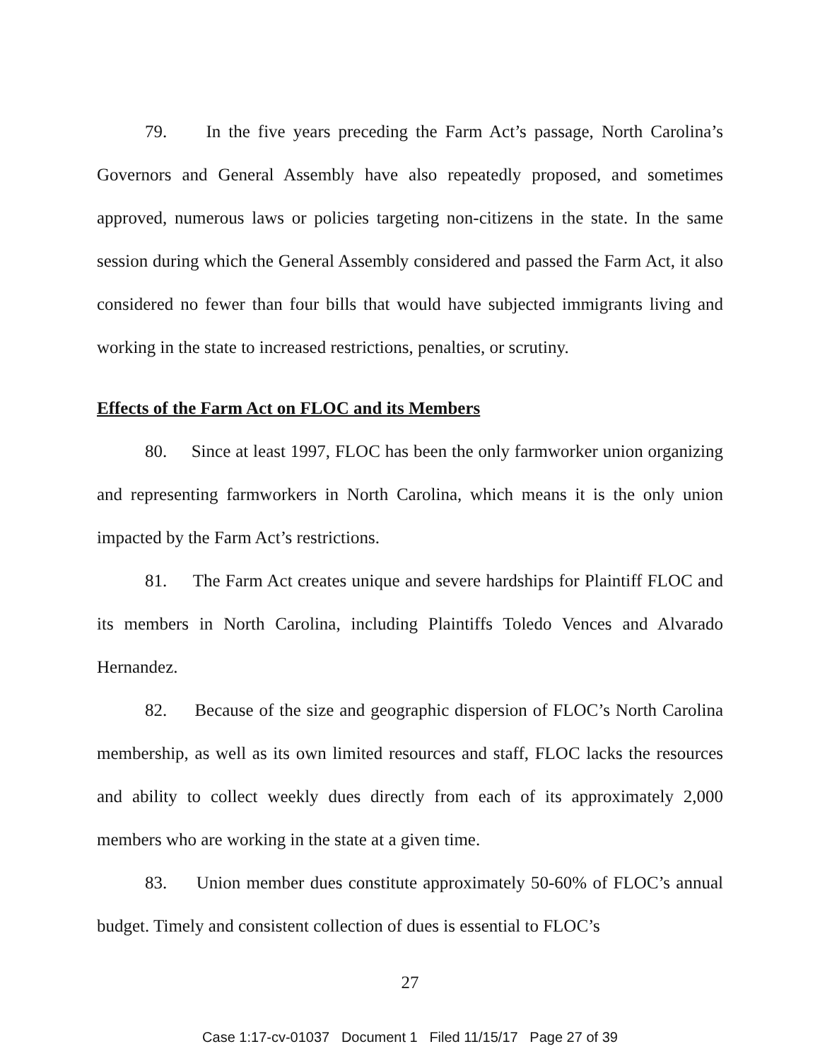79. In the five years preceding the Farm Act’s passage, North Carolina’s Governors and General Assembly have also repeatedly proposed, and sometimes approved, numerous laws or policies targeting non-citizens in the state. In the same session during which the General Assembly considered and passed the Farm Act, it also considered no fewer than four bills that would have subjected immigrants living and working in the state to increased restrictions, penalties, or scrutiny.
Effects of the Farm Act on FLOC and its Members
80. Since at least 1997, FLOC has been the only farmworker union organizing and representing farmworkers in North Carolina, which means it is the only union impacted by the Farm Act’s restrictions.
81. The Farm Act creates unique and severe hardships for Plaintiff FLOC and its members in North Carolina, including Plaintiffs Toledo Vences and Alvarado Hernandez.
82. Because of the size and geographic dispersion of FLOC’s North Carolina membership, as well as its own limited resources and staff, FLOC lacks the resources and ability to collect weekly dues directly from each of its approximately 2,000 members who are working in the state at a given time.
83. Union member dues constitute approximately 50-60% of FLOC’s annual budget. Timely and consistent collection of dues is essential to FLOC’s
27
Case 1:17-cv-01037 Document 1 Filed 11/15/17 Page 27 of 39